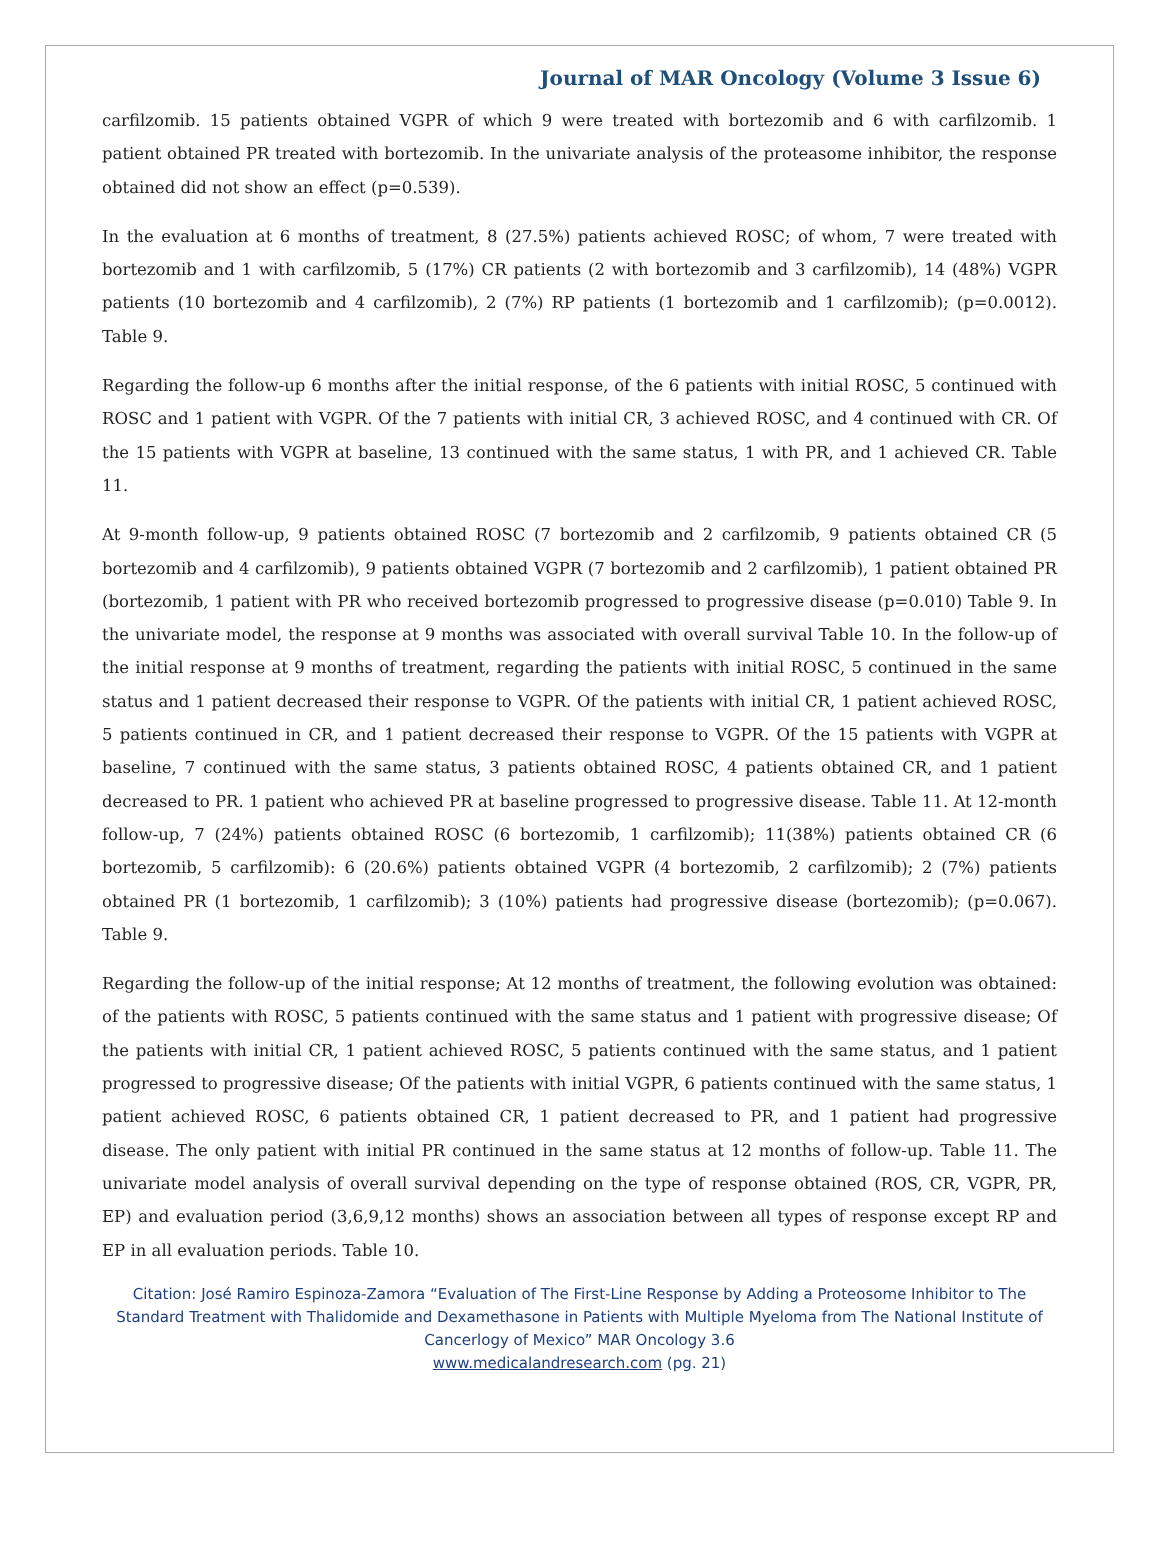Journal of MAR Oncology (Volume 3 Issue 6)
carfilzomib. 15 patients obtained VGPR of which 9 were treated with bortezomib and 6 with carfilzomib. 1 patient obtained PR treated with bortezomib. In the univariate analysis of the proteasome inhibitor, the response obtained did not show an effect (p=0.539).
In the evaluation at 6 months of treatment, 8 (27.5%) patients achieved ROSC; of whom, 7 were treated with bortezomib and 1 with carfilzomib, 5 (17%) CR patients (2 with bortezomib and 3 carfilzomib), 14 (48%) VGPR patients (10 bortezomib and 4 carfilzomib), 2 (7%) RP patients (1 bortezomib and 1 carfilzomib); (p=0.0012). Table 9.
Regarding the follow-up 6 months after the initial response, of the 6 patients with initial ROSC, 5 continued with ROSC and 1 patient with VGPR. Of the 7 patients with initial CR, 3 achieved ROSC, and 4 continued with CR. Of the 15 patients with VGPR at baseline, 13 continued with the same status, 1 with PR, and 1 achieved CR. Table 11.
At 9-month follow-up, 9 patients obtained ROSC (7 bortezomib and 2 carfilzomib, 9 patients obtained CR (5 bortezomib and 4 carfilzomib), 9 patients obtained VGPR (7 bortezomib and 2 carfilzomib), 1 patient obtained PR (bortezomib, 1 patient with PR who received bortezomib progressed to progressive disease (p=0.010) Table 9. In the univariate model, the response at 9 months was associated with overall survival Table 10. In the follow-up of the initial response at 9 months of treatment, regarding the patients with initial ROSC, 5 continued in the same status and 1 patient decreased their response to VGPR. Of the patients with initial CR, 1 patient achieved ROSC, 5 patients continued in CR, and 1 patient decreased their response to VGPR. Of the 15 patients with VGPR at baseline, 7 continued with the same status, 3 patients obtained ROSC, 4 patients obtained CR, and 1 patient decreased to PR. 1 patient who achieved PR at baseline progressed to progressive disease. Table 11. At 12-month follow-up, 7 (24%) patients obtained ROSC (6 bortezomib, 1 carfilzomib); 11(38%) patients obtained CR (6 bortezomib, 5 carfilzomib): 6 (20.6%) patients obtained VGPR (4 bortezomib, 2 carfilzomib); 2 (7%) patients obtained PR (1 bortezomib, 1 carfilzomib); 3 (10%) patients had progressive disease (bortezomib); (p=0.067). Table 9.
Regarding the follow-up of the initial response; At 12 months of treatment, the following evolution was obtained: of the patients with ROSC, 5 patients continued with the same status and 1 patient with progressive disease; Of the patients with initial CR, 1 patient achieved ROSC, 5 patients continued with the same status, and 1 patient progressed to progressive disease; Of the patients with initial VGPR, 6 patients continued with the same status, 1 patient achieved ROSC, 6 patients obtained CR, 1 patient decreased to PR, and 1 patient had progressive disease. The only patient with initial PR continued in the same status at 12 months of follow-up. Table 11. The univariate model analysis of overall survival depending on the type of response obtained (ROS, CR, VGPR, PR, EP) and evaluation period (3,6,9,12 months) shows an association between all types of response except RP and EP in all evaluation periods. Table 10.
Citation: José Ramiro Espinoza-Zamora “Evaluation of The First-Line Response by Adding a Proteosome Inhibitor to The Standard Treatment with Thalidomide and Dexamethasone in Patients with Multiple Myeloma from The National Institute of Cancerlogy of Mexico” MAR Oncology 3.6
www.medicalandresearch.com (pg. 21)